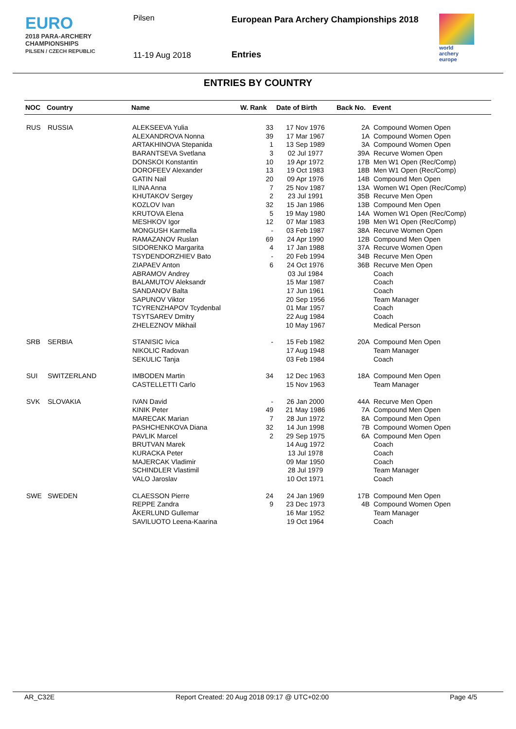EURO
2018 PARA-ARCHERY
CHAMPIONSHIPS
PILSEN / CZECH REPUBLIC
Pilsen
11-19 Aug 2018
European Para Archery Championships 2018
Entries
world archery
europe
ENTRIES BY COUNTRY
| NOC | Country | Name | W. Rank | Date of Birth | Back No. | Event |
| --- | --- | --- | --- | --- | --- | --- |
| RUS | RUSSIA | ALEKSEEVA Yulia | 33 | 17 Nov 1976 | 2A | Compound Women Open |
| | | ALEXANDROVA Nonna | 39 | 17 Mar 1967 | 1A | Compound Women Open |
| | | ARTAKHINOVA Stepanida | 1 | 13 Sep 1989 | 3A | Compound Women Open |
| | | BARANTSEVA Svetlana | 3 | 02 Jul 1977 | 39A | Recurve Women Open |
| | | DONSKOI Konstantin | 10 | 19 Apr 1972 | 17B | Men W1 Open (Rec/Comp) |
| | | DOROFEEV Alexander | 13 | 19 Oct 1983 | 18B | Men W1 Open (Rec/Comp) |
| | | GATIN Nail | 20 | 09 Apr 1976 | 14B | Compound Men Open |
| | | ILINA Anna | 7 | 25 Nov 1987 | 13A | Women W1 Open (Rec/Comp) |
| | | KHUTAKOV Sergey | 2 | 23 Jul 1991 | 35B | Recurve Men Open |
| | | KOZLOV Ivan | 32 | 15 Jan 1986 | 13B | Compound Men Open |
| | | KRUTOVA Elena | 5 | 19 May 1980 | 14A | Women W1 Open (Rec/Comp) |
| | | MESHKOV Igor | 12 | 07 Mar 1983 | 19B | Men W1 Open (Rec/Comp) |
| | | MONGUSH Karmella | - | 03 Feb 1987 | 38A | Recurve Women Open |
| | | RAMAZANOV Ruslan | 69 | 24 Apr 1990 | 12B | Compound Men Open |
| | | SIDORENKO Margarita | 4 | 17 Jan 1988 | 37A | Recurve Women Open |
| | | TSYDENDORZHIEV Bato | - | 20 Feb 1994 | 34B | Recurve Men Open |
| | | ZIAPAEV Anton | 6 | 24 Oct 1976 | 36B | Recurve Men Open |
| | | ABRAMOV Andrey | | 03 Jul 1984 | | Coach |
| | | BALAMUTOV Aleksandr | | 15 Mar 1987 | | Coach |
| | | SANDANOV Balta | | 17 Jun 1961 | | Coach |
| | | SAPUNOV Viktor | | 20 Sep 1956 | | Team Manager |
| | | TCYRENZHAPOV Tcydenbal | | 01 Mar 1957 | | Coach |
| | | TSYTSAREV Dmitry | | 22 Aug 1984 | | Coach |
| | | ZHELEZNOV Mikhail | | 10 May 1967 | | Medical Person |
| SRB | SERBIA | STANISIC Ivica | - | 15 Feb 1982 | 20A | Compound Men Open |
| | | NIKOLIC Radovan | | 17 Aug 1948 | | Team Manager |
| | | SEKULIC Tanja | | 03 Feb 1984 | | Coach |
| SUI | SWITZERLAND | IMBODEN Martin | 34 | 12 Dec 1963 | 18A | Compound Men Open |
| | | CASTELLETTI Carlo | | 15 Nov 1963 | | Team Manager |
| SVK | SLOVAKIA | IVAN David | - | 26 Jan 2000 | 44A | Recurve Men Open |
| | | KINIK Peter | 49 | 21 May 1986 | 7A | Compound Men Open |
| | | MARECAK Marian | 7 | 28 Jun 1972 | 8A | Compound Men Open |
| | | PASHCHENKOVA Diana | 32 | 14 Jun 1998 | 7B | Compound Women Open |
| | | PAVLIK Marcel | 2 | 29 Sep 1975 | 6A | Compound Men Open |
| | | BRUTVAN Marek | | 14 Aug 1972 | | Coach |
| | | KURACKA Peter | | 13 Jul 1978 | | Coach |
| | | MAJERCAK Vladimir | | 09 Mar 1950 | | Coach |
| | | SCHINDLER Vlastimil | | 28 Jul 1979 | | Team Manager |
| | | VALO Jaroslav | | 10 Oct 1971 | | Coach |
| SWE | SWEDEN | CLAESSON Pierre | 24 | 24 Jan 1969 | 17B | Compound Men Open |
| | | REPPE Zandra | 9 | 23 Dec 1973 | 4B | Compound Women Open |
| | | ÅKERLUND Gullemar | | 16 Mar 1952 | | Team Manager |
| | | SAVILUOTO Leena-Kaarina | | 19 Oct 1964 | | Coach |
AR_C32E Report Created: 20 Aug 2018 09:17 @ UTC+02:00 Page 4/5